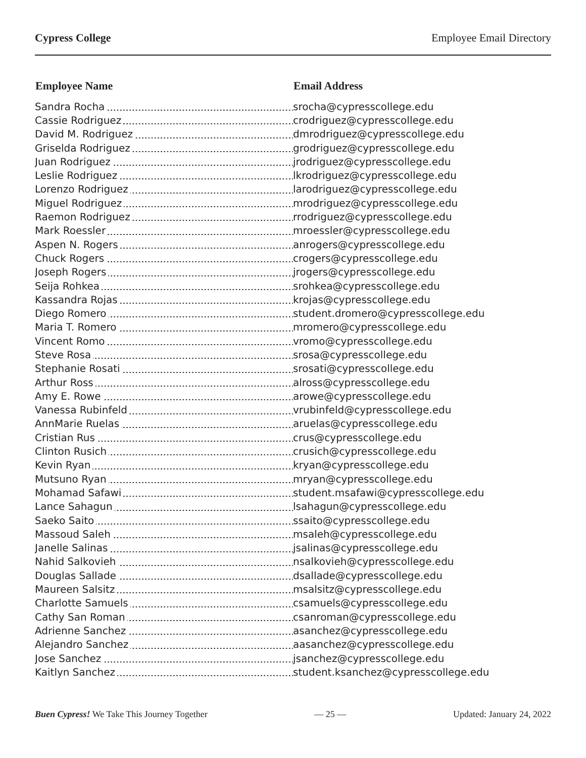Cypress College Employee Email Directory
| Employee Name | Email Address |
| --- | --- |
| Sandra Rocha | srocha@cypresscollege.edu |
| Cassie Rodriguez | crodriguez@cypresscollege.edu |
| David M. Rodriguez | dmrodriguez@cypresscollege.edu |
| Griselda Rodriguez | grodriguez@cypresscollege.edu |
| Juan Rodriguez | jrodriguez@cypresscollege.edu |
| Leslie Rodriguez | lkrodriguez@cypresscollege.edu |
| Lorenzo Rodriguez | larodriguez@cypresscollege.edu |
| Miguel Rodriguez | mrodriguez@cypresscollege.edu |
| Raemon Rodriguez | rrodriguez@cypresscollege.edu |
| Mark Roessler | mroessler@cypresscollege.edu |
| Aspen N. Rogers | anrogers@cypresscollege.edu |
| Chuck Rogers | crogers@cypresscollege.edu |
| Joseph Rogers | jrogers@cypresscollege.edu |
| Seija Rohkea | srohkea@cypresscollege.edu |
| Kassandra Rojas | krojas@cypresscollege.edu |
| Diego Romero | student.dromero@cypresscollege.edu |
| Maria T. Romero | mromero@cypresscollege.edu |
| Vincent Romo | vromo@cypresscollege.edu |
| Steve Rosa | srosa@cypresscollege.edu |
| Stephanie Rosati | srosati@cypresscollege.edu |
| Arthur Ross | alross@cypresscollege.edu |
| Amy E. Rowe | arowe@cypresscollege.edu |
| Vanessa Rubinfeld | vrubinfeld@cypresscollege.edu |
| AnnMarie Ruelas | aruelas@cypresscollege.edu |
| Cristian Rus | crus@cypresscollege.edu |
| Clinton Rusich | crusich@cypresscollege.edu |
| Kevin Ryan | kryan@cypresscollege.edu |
| Mutsuno Ryan | mryan@cypresscollege.edu |
| Mohamad Safawi | student.msafawi@cypresscollege.edu |
| Lance Sahagun | lsahagun@cypresscollege.edu |
| Saeko Saito | ssaito@cypresscollege.edu |
| Massoud Saleh | msaleh@cypresscollege.edu |
| Janelle Salinas | jsalinas@cypresscollege.edu |
| Nahid Salkovieh | nsalkovieh@cypresscollege.edu |
| Douglas Sallade | dsallade@cypresscollege.edu |
| Maureen Salsitz | msalsitz@cypresscollege.edu |
| Charlotte Samuels | csamuels@cypresscollege.edu |
| Cathy San Roman | csanroman@cypresscollege.edu |
| Adrienne Sanchez | asanchez@cypresscollege.edu |
| Alejandro Sanchez | aasanchez@cypresscollege.edu |
| Jose Sanchez | jsanchez@cypresscollege.edu |
| Kaitlyn Sanchez | student.ksanchez@cypresscollege.edu |
Buen Cypress! We Take This Journey Together — 25 — Updated: January 24, 2022